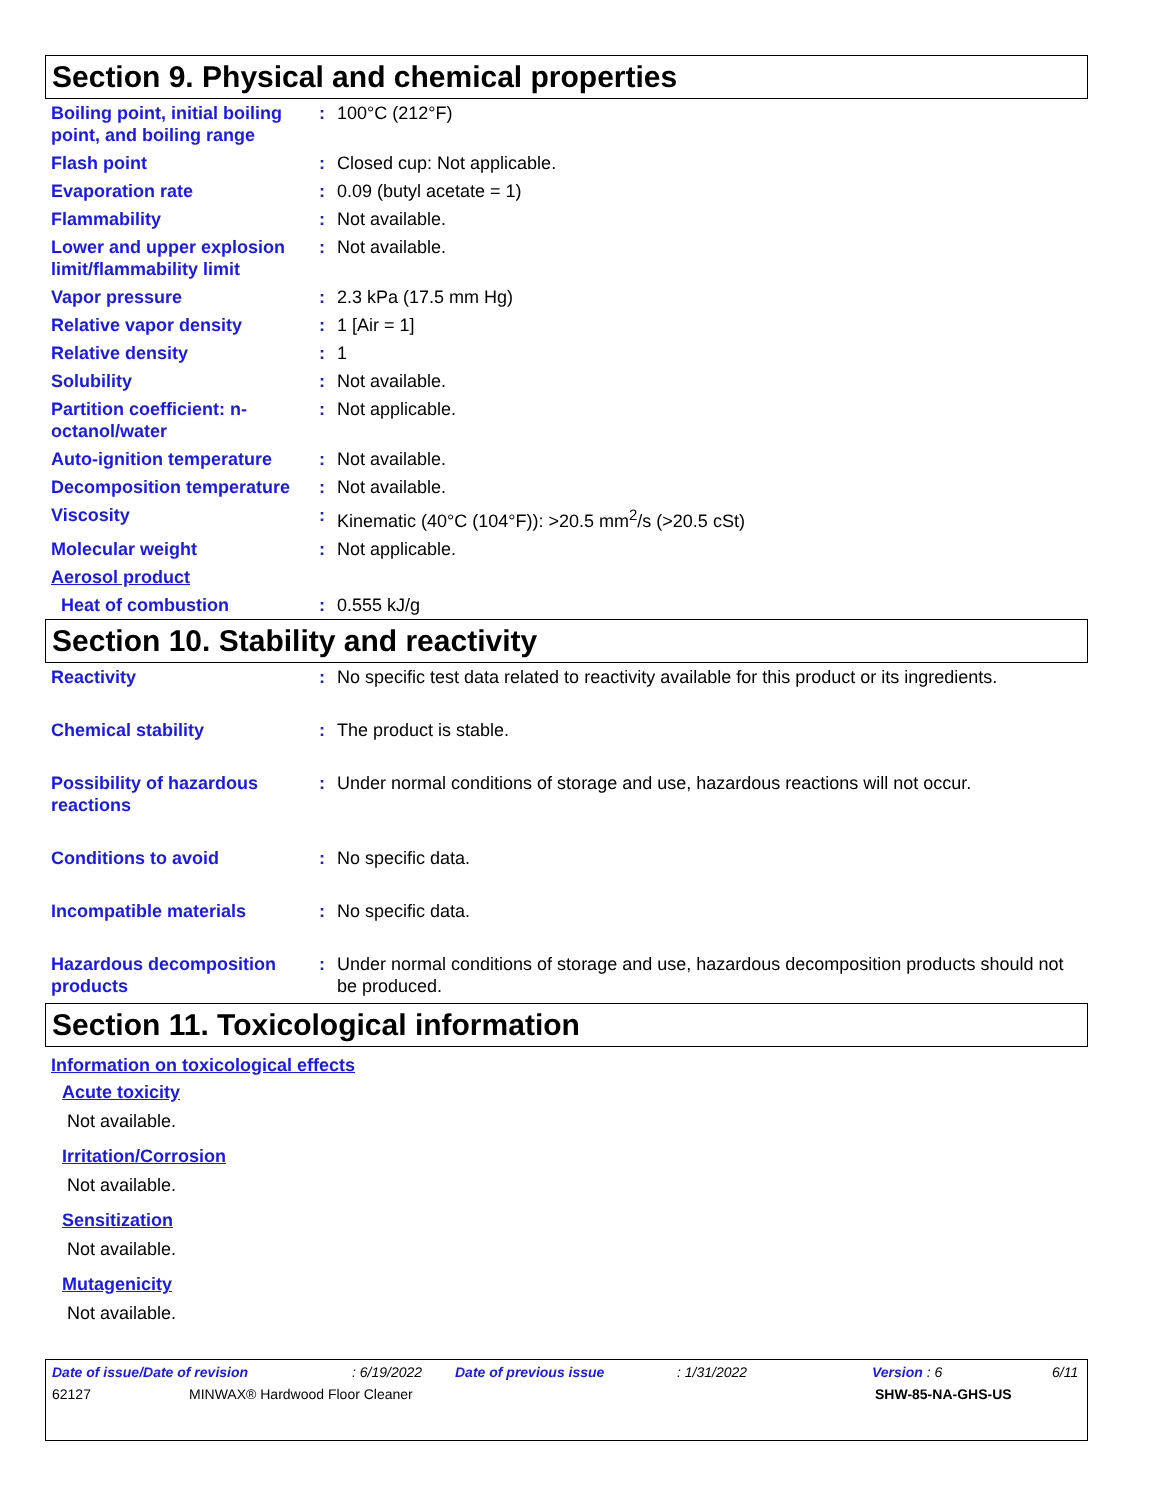Section 9. Physical and chemical properties
| Boiling point, initial boiling point, and boiling range | : | 100°C (212°F) |
| Flash point | : | Closed cup: Not applicable. |
| Evaporation rate | : | 0.09 (butyl acetate = 1) |
| Flammability | : | Not available. |
| Lower and upper explosion limit/flammability limit | : | Not available. |
| Vapor pressure | : | 2.3 kPa (17.5 mm Hg) |
| Relative vapor density | : | 1 [Air = 1] |
| Relative density | : | 1 |
| Solubility | : | Not available. |
| Partition coefficient: n-octanol/water | : | Not applicable. |
| Auto-ignition temperature | : | Not available. |
| Decomposition temperature | : | Not available. |
| Viscosity | : | Kinematic (40°C (104°F)): >20.5 mm<sup>2</sup>/s (>20.5 cSt) |
| Molecular weight | : | Not applicable. |
| Aerosol product | | |
| Heat of combustion | : | 0.555 kJ/g |
Section 10. Stability and reactivity
| Reactivity | : | No specific test data related to reactivity available for this product or its ingredients. |
| Chemical stability | : | The product is stable. |
| Possibility of hazardous reactions | : | Under normal conditions of storage and use, hazardous reactions will not occur. |
| Conditions to avoid | : | No specific data. |
| Incompatible materials | : | No specific data. |
| Hazardous decomposition products | : | Under normal conditions of storage and use, hazardous decomposition products should not be produced. |
Section 11. Toxicological information
Information on toxicological effects
Acute toxicity
Not available.
Irritation/Corrosion
Not available.
Sensitization
Not available.
Mutagenicity
Not available.
Date of issue/Date of revision: 6/19/2022 Date of previous issue: 1/31/2022 Version : 6 6/11
62127 MINWAX® Hardwood Floor Cleaner SHW-85-NA-GHS-US